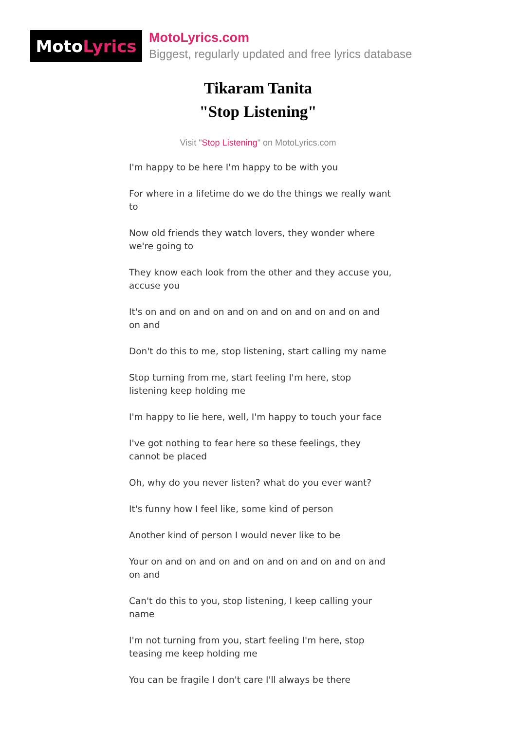Moto Lyrics
MotoLyrics.com
Biggest, regularly updated and free lyrics database
Tikaram Tanita
"Stop Listening"
Visit "Stop Listening" on MotoLyrics.com
I'm happy to be here I'm happy to be with you
For where in a lifetime do we do the things we really want to
Now old friends they watch lovers, they wonder where we're going to
They know each look from the other and they accuse you, accuse you
It's on and on and on and on and on and on and on and on and
Don't do this to me, stop listening, start calling my name
Stop turning from me, start feeling I'm here, stop listening keep holding me
I'm happy to lie here, well, I'm happy to touch your face
I've got nothing to fear here so these feelings, they cannot be placed
Oh, why do you never listen? what do you ever want?
It's funny how I feel like, some kind of person
Another kind of person I would never like to be
Your on and on and on and on and on and on and on and on and
Can't do this to you, stop listening, I keep calling your name
I'm not turning from you, start feeling I'm here, stop teasing me keep holding me
You can be fragile I don't care I'll always be there